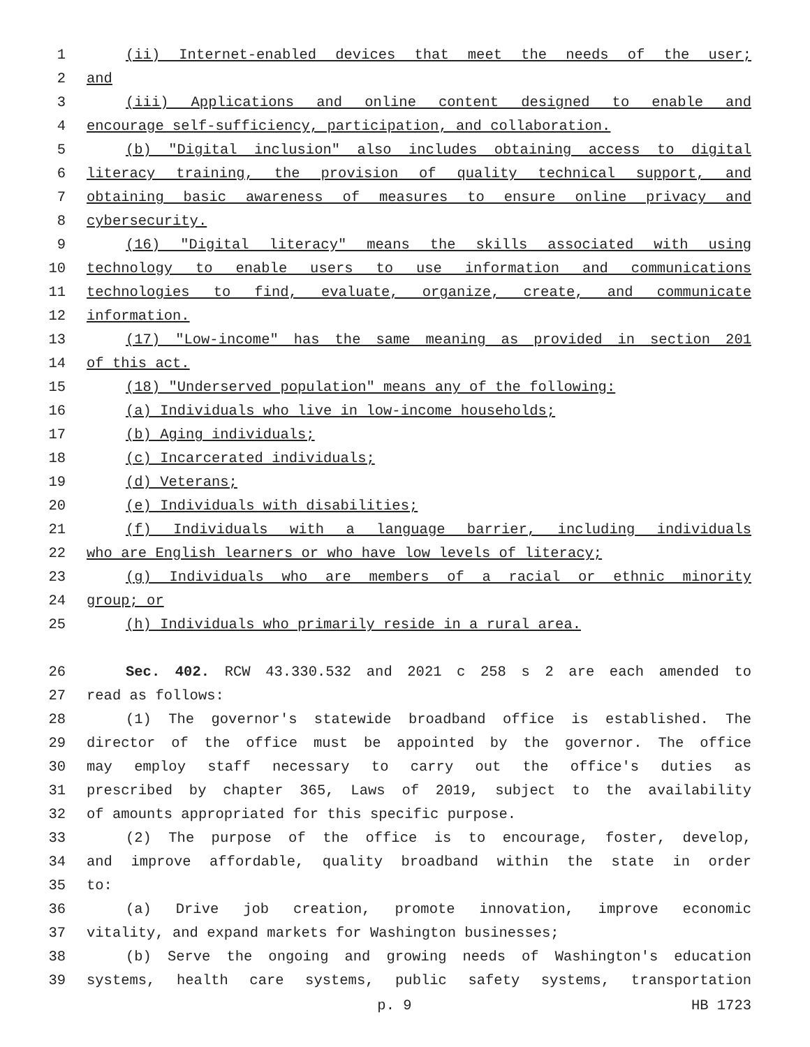1 (ii) Internet-enabled devices that meet the needs of the user;
2 and
3 (iii) Applications and online content designed to enable and
4 encourage self-sufficiency, participation, and collaboration.
5 (b) "Digital inclusion" also includes obtaining access to digital
6 literacy training, the provision of quality technical support, and
7 obtaining basic awareness of measures to ensure online privacy and
8 cybersecurity.
9 (16) "Digital literacy" means the skills associated with using
10 technology to enable users to use information and communications
11 technologies to find, evaluate, organize, create, and communicate
12 information.
13 (17) "Low-income" has the same meaning as provided in section 201
14 of this act.
15 (18) "Underserved population" means any of the following:
16 (a) Individuals who live in low-income households;
17 (b) Aging individuals;
18 (c) Incarcerated individuals;
19 (d) Veterans;
20 (e) Individuals with disabilities;
21 (f) Individuals with a language barrier, including individuals
22 who are English learners or who have low levels of literacy;
23 (g) Individuals who are members of a racial or ethnic minority
24 group; or
25 (h) Individuals who primarily reside in a rural area.
26 Sec. 402. RCW 43.330.532 and 2021 c 258 s 2 are each amended to
27 read as follows:
28 (1) The governor's statewide broadband office is established. The
29 director of the office must be appointed by the governor. The office
30 may employ staff necessary to carry out the office's duties as
31 prescribed by chapter 365, Laws of 2019, subject to the availability
32 of amounts appropriated for this specific purpose.
33 (2) The purpose of the office is to encourage, foster, develop,
34 and improve affordable, quality broadband within the state in order
35 to:
36 (a) Drive job creation, promote innovation, improve economic
37 vitality, and expand markets for Washington businesses;
38 (b) Serve the ongoing and growing needs of Washington's education
39 systems, health care systems, public safety systems, transportation
p. 9 HB 1723